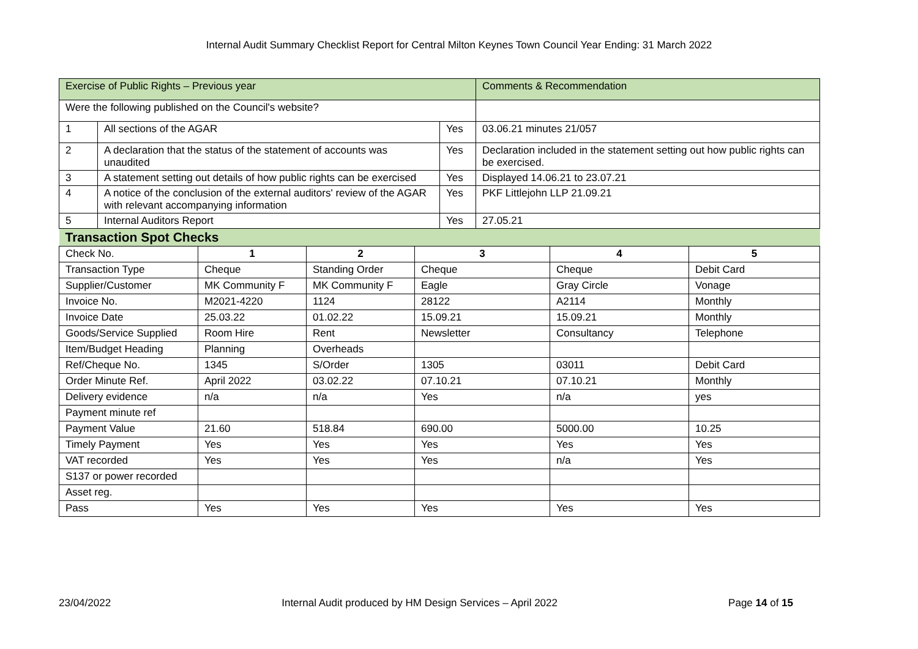Internal Audit Summary Checklist Report for Central Milton Keynes Town Council Year Ending: 31 March 2022
| Exercise of Public Rights – Previous year | | | Comments & Recommendation |
| Were the following published on the Council's website? | | | |
| 1 | All sections of the AGAR | Yes | 03.06.21 minutes 21/057 |
| 2 | A declaration that the status of the statement of accounts was unaudited | Yes | Declaration included in the statement setting out how public rights can be exercised. |
| 3 | A statement setting out details of how public rights can be exercised | Yes | Displayed 14.06.21 to 23.07.21 |
| 4 | A notice of the conclusion of the external auditors' review of the AGAR with relevant accompanying information | Yes | PKF Littlejohn LLP 21.09.21 |
| 5 | Internal Auditors Report | Yes | 27.05.21 |
| Transaction Spot Checks | | | | | |
| Check No. | 1 | 2 | 3 | 4 | 5 |
| Transaction Type | Cheque | Standing Order | Cheque | Cheque | Debit Card |
| Supplier/Customer | MK Community F | MK Community F | Eagle | Gray Circle | Vonage |
| Invoice No. | M2021-4220 | 1124 | 28122 | A2114 | Monthly |
| Invoice Date | 25.03.22 | 01.02.22 | 15.09.21 | 15.09.21 | Monthly |
| Goods/Service Supplied | Room Hire | Rent | Newsletter | Consultancy | Telephone |
| Item/Budget Heading | Planning | Overheads | | | |
| Ref/Cheque No. | 1345 | S/Order | 1305 | 03011 | Debit Card |
| Order Minute Ref. | April 2022 | 03.02.22 | 07.10.21 | 07.10.21 | Monthly |
| Delivery evidence | n/a | n/a | Yes | n/a | yes |
| Payment minute ref | | | | | |
| Payment Value | 21.60 | 518.84 | 690.00 | 5000.00 | 10.25 |
| Timely Payment | Yes | Yes | Yes | Yes | Yes |
| VAT recorded | Yes | Yes | Yes | n/a | Yes |
| S137 or power recorded | | | | | |
| Asset reg. | | | | | |
| Pass | Yes | Yes | Yes | Yes | Yes |
23/04/2022 Internal Audit produced by HM Design Services – April 2022 Page 14 of 15